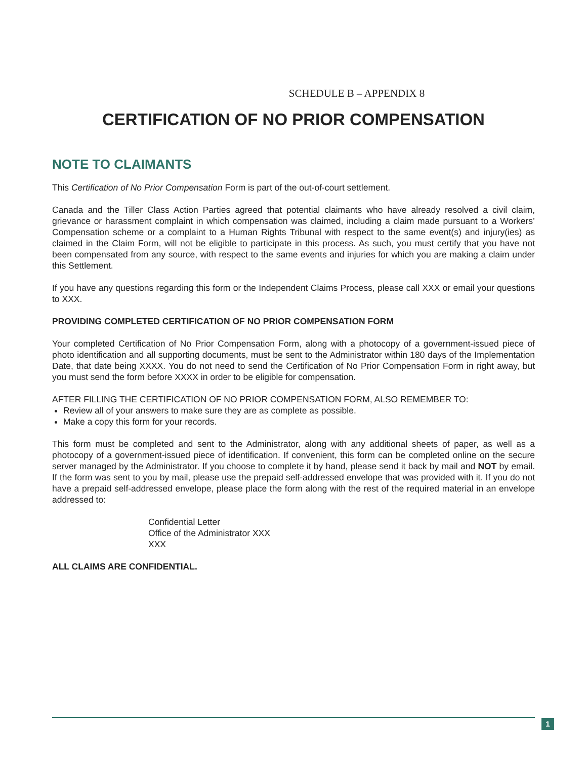SCHEDULE B – APPENDIX 8
CERTIFICATION OF NO PRIOR COMPENSATION
NOTE TO CLAIMANTS
This Certification of No Prior Compensation Form is part of the out-of-court settlement.
Canada and the Tiller Class Action Parties agreed that potential claimants who have already resolved a civil claim, grievance or harassment complaint in which compensation was claimed, including a claim made pursuant to a Workers’ Compensation scheme or a complaint to a Human Rights Tribunal with respect to the same event(s) and injury(ies) as claimed in the Claim Form, will not be eligible to participate in this process. As such, you must certify that you have not been compensated from any source, with respect to the same events and injuries for which you are making a claim under this Settlement.
If you have any questions regarding this form or the Independent Claims Process, please call XXX or email your questions to XXX.
PROVIDING COMPLETED CERTIFICATION OF NO PRIOR COMPENSATION FORM
Your completed Certification of No Prior Compensation Form, along with a photocopy of a government-issued piece of photo identification and all supporting documents, must be sent to the Administrator within 180 days of the Implementation Date, that date being XXXX. You do not need to send the Certification of No Prior Compensation Form in right away, but you must send the form before XXXX in order to be eligible for compensation.
AFTER FILLING THE CERTIFICATION OF NO PRIOR COMPENSATION FORM, ALSO REMEMBER TO:
Review all of your answers to make sure they are as complete as possible.
Make a copy this form for your records.
This form must be completed and sent to the Administrator, along with any additional sheets of paper, as well as a photocopy of a government-issued piece of identification. If convenient, this form can be completed online on the secure server managed by the Administrator. If you choose to complete it by hand, please send it back by mail and NOT by email. If the form was sent to you by mail, please use the prepaid self-addressed envelope that was provided with it. If you do not have a prepaid self-addressed envelope, please place the form along with the rest of the required material in an envelope addressed to:
Confidential Letter
Office of the Administrator XXX
XXX
ALL CLAIMS ARE CONFIDENTIAL.
1